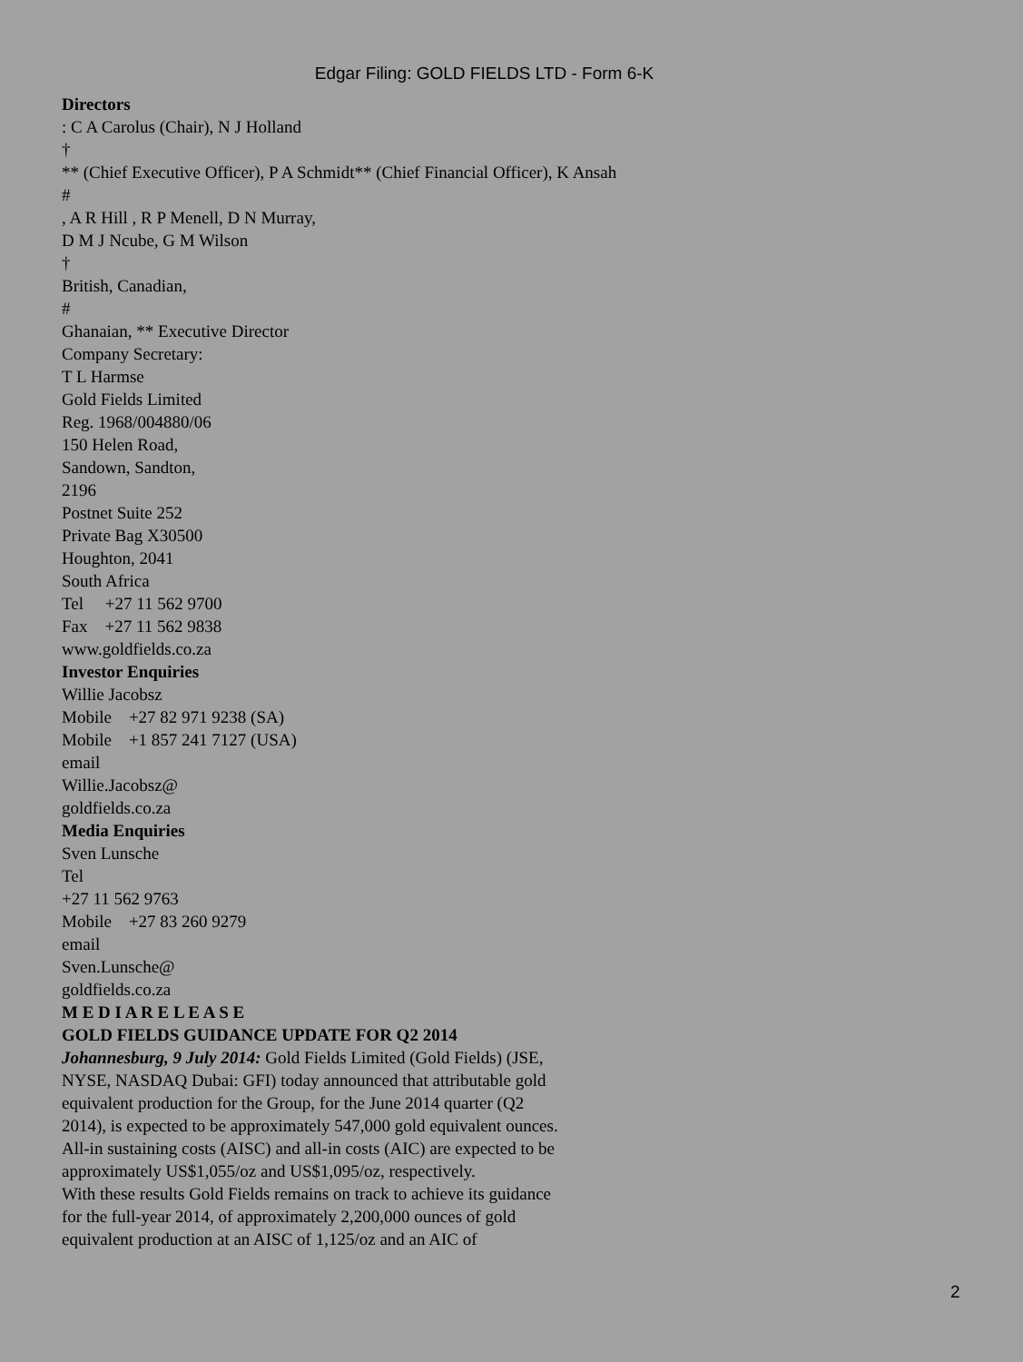Edgar Filing: GOLD FIELDS LTD - Form 6-K
Directors
: C A Carolus (Chair), N J Holland
†
** (Chief Executive Officer), P A Schmidt** (Chief Financial Officer), K Ansah
#
, A R Hill , R P Menell, D N Murray,
D M J Ncube, G M Wilson
†
British, Canadian,
#
Ghanaian, ** Executive Director
Company Secretary:
T L Harmse
Gold Fields Limited
Reg. 1968/004880/06
150 Helen Road,
Sandown, Sandton,
2196
Postnet Suite 252
Private Bag X30500
Houghton, 2041
South Africa
Tel +27 11 562 9700
Fax +27 11 562 9838
www.goldfields.co.za
Investor Enquiries
Willie Jacobsz
Mobile +27 82 971 9238 (SA)
Mobile +1 857 241 7127 (USA)
email
Willie.Jacobsz@
goldfields.co.za
Media Enquiries
Sven Lunsche
Tel
+27 11 562 9763
Mobile +27 83 260 9279
email
Sven.Lunsche@
goldfields.co.za
M E D I A R E L E A S E
GOLD FIELDS GUIDANCE UPDATE FOR Q2 2014
Johannesburg, 9 July 2014: Gold Fields Limited (Gold Fields) (JSE,
NYSE, NASDAQ Dubai: GFI) today announced that attributable gold
equivalent production for the Group, for the June 2014 quarter (Q2
2014), is expected to be approximately 547,000 gold equivalent ounces.
All-in sustaining costs (AISC) and all-in costs (AIC) are expected to be
approximately US$1,055/oz and US$1,095/oz, respectively.
With these results Gold Fields remains on track to achieve its guidance
for the full-year 2014, of approximately 2,200,000 ounces of gold
equivalent production at an AISC of 1,125/oz and an AIC of
2